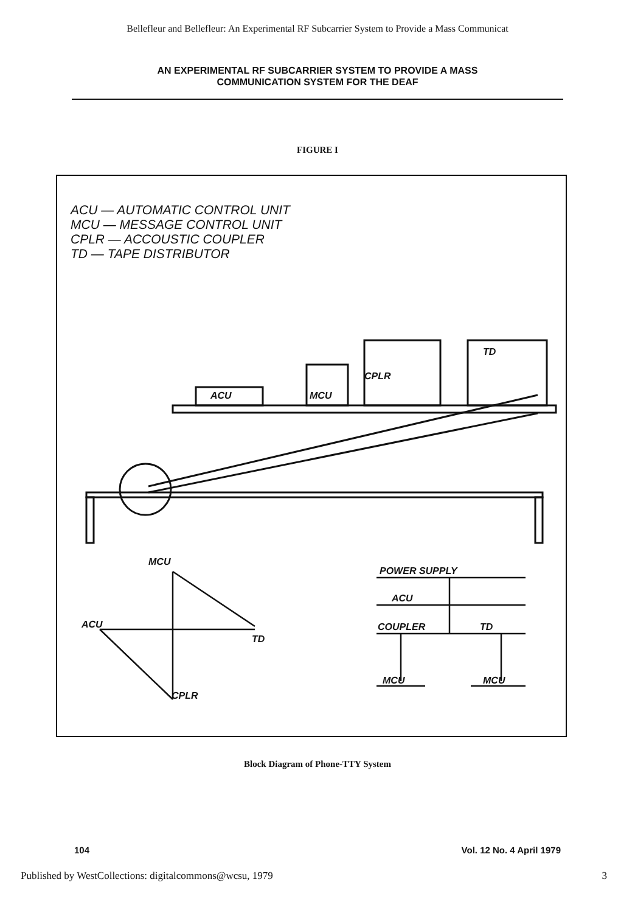Bellefleur and Bellefleur: An Experimental RF Subcarrier System to Provide a Mass Communicat
AN EXPERIMENTAL RF SUBCARRIER SYSTEM TO PROVIDE A MASS
COMMUNICATION SYSTEM FOR THE DEAF
FIGURE I
ACU — AUTOMATIC CONTROL UNIT
MCU — MESSAGE CONTROL UNIT
CPLR — ACCOUSTIC COUPLER
TD — TAPE DISTRIBUTOR
TD
CPLR
ACU MCU
MCU
ACU
TD
CPLR
POWER SUPPLY
ACU
COUPLER TD
MCU MCU
Block Diagram of Phone-TTY System
104 Vol. 12 No. 4 April 1979
Published by WestCollections: digitalcommons@wcsu, 1979 3